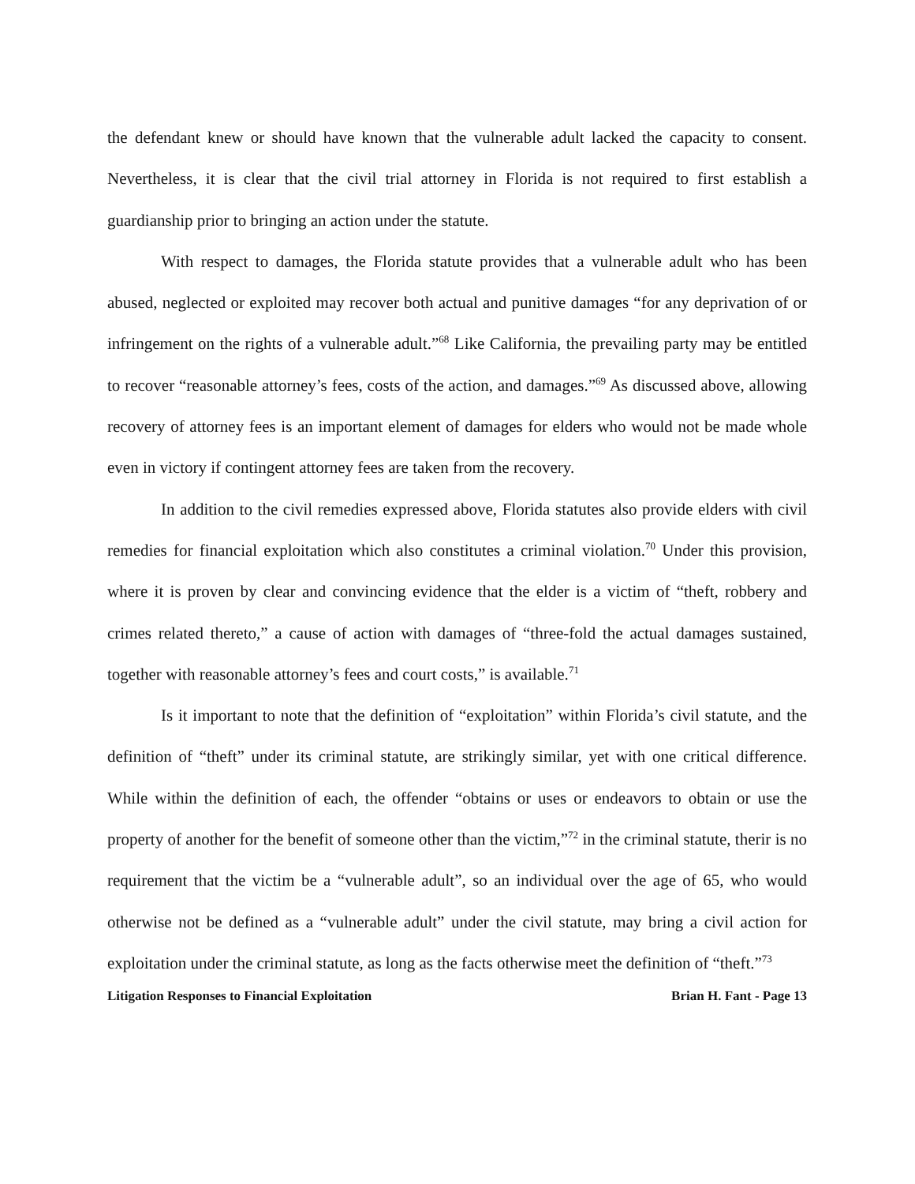the defendant knew or should have known that the vulnerable adult lacked the capacity to consent. Nevertheless, it is clear that the civil trial attorney in Florida is not required to first establish a guardianship prior to bringing an action under the statute.
With respect to damages, the Florida statute provides that a vulnerable adult who has been abused, neglected or exploited may recover both actual and punitive damages “for any deprivation of or infringement on the rights of a vulnerable adult.”<sup>68</sup> Like California, the prevailing party may be entitled to recover “reasonable attorney’s fees, costs of the action, and damages.”<sup>69</sup> As discussed above, allowing recovery of attorney fees is an important element of damages for elders who would not be made whole even in victory if contingent attorney fees are taken from the recovery.
In addition to the civil remedies expressed above, Florida statutes also provide elders with civil remedies for financial exploitation which also constitutes a criminal violation.<sup>70</sup> Under this provision, where it is proven by clear and convincing evidence that the elder is a victim of “theft, robbery and crimes related thereto,” a cause of action with damages of “three-fold the actual damages sustained, together with reasonable attorney’s fees and court costs,” is available.<sup>71</sup>
Is it important to note that the definition of “exploitation” within Florida’s civil statute, and the definition of “theft” under its criminal statute, are strikingly similar, yet with one critical difference. While within the definition of each, the offender “obtains or uses or endeavors to obtain or use the property of another for the benefit of someone other than the victim,”<sup>72</sup> in the criminal statute, therir is no requirement that the victim be a “vulnerable adult”, so an individual over the age of 65, who would otherwise not be defined as a “vulnerable adult” under the civil statute, may bring a civil action for exploitation under the criminal statute, as long as the facts otherwise meet the definition of “theft.”<sup>73</sup>
Litigation Responses to Financial Exploitation Brian H. Fant - Page 13